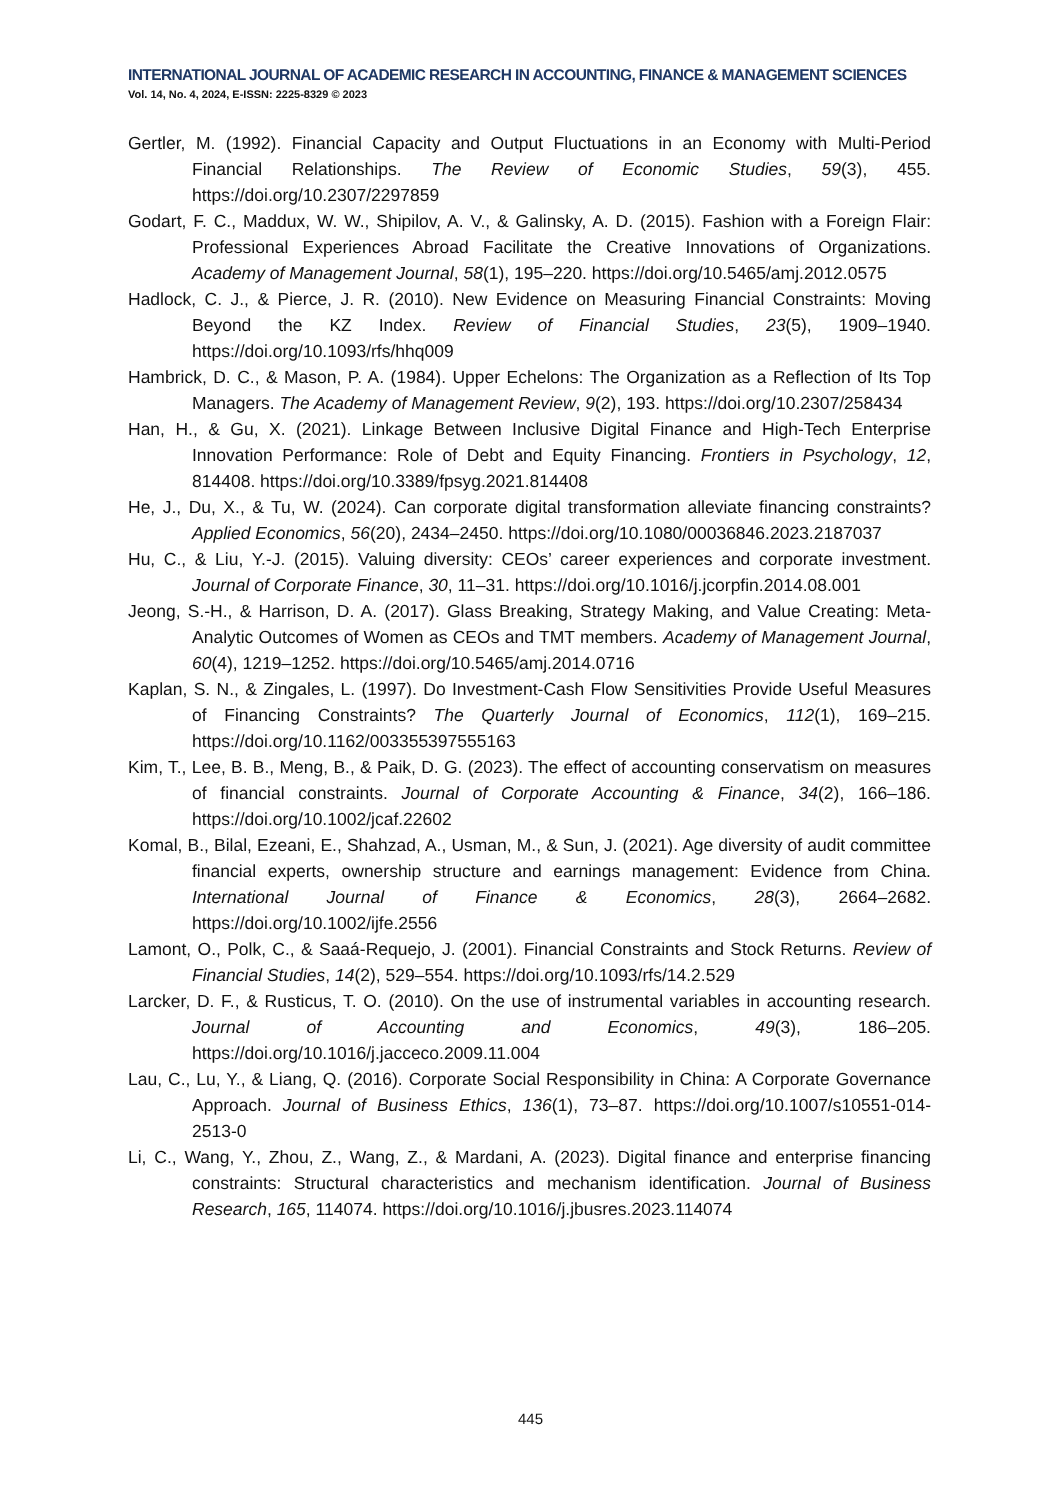INTERNATIONAL JOURNAL OF ACADEMIC RESEARCH IN ACCOUNTING, FINANCE & MANAGEMENT SCIENCES
Vol. 14, No. 4, 2024, E-ISSN: 2225-8329 © 2023
Gertler, M. (1992). Financial Capacity and Output Fluctuations in an Economy with Multi-Period Financial Relationships. The Review of Economic Studies, 59(3), 455. https://doi.org/10.2307/2297859
Godart, F. C., Maddux, W. W., Shipilov, A. V., & Galinsky, A. D. (2015). Fashion with a Foreign Flair: Professional Experiences Abroad Facilitate the Creative Innovations of Organizations. Academy of Management Journal, 58(1), 195–220. https://doi.org/10.5465/amj.2012.0575
Hadlock, C. J., & Pierce, J. R. (2010). New Evidence on Measuring Financial Constraints: Moving Beyond the KZ Index. Review of Financial Studies, 23(5), 1909–1940. https://doi.org/10.1093/rfs/hhq009
Hambrick, D. C., & Mason, P. A. (1984). Upper Echelons: The Organization as a Reflection of Its Top Managers. The Academy of Management Review, 9(2), 193. https://doi.org/10.2307/258434
Han, H., & Gu, X. (2021). Linkage Between Inclusive Digital Finance and High-Tech Enterprise Innovation Performance: Role of Debt and Equity Financing. Frontiers in Psychology, 12, 814408. https://doi.org/10.3389/fpsyg.2021.814408
He, J., Du, X., & Tu, W. (2024). Can corporate digital transformation alleviate financing constraints? Applied Economics, 56(20), 2434–2450. https://doi.org/10.1080/00036846.2023.2187037
Hu, C., & Liu, Y.-J. (2015). Valuing diversity: CEOs’ career experiences and corporate investment. Journal of Corporate Finance, 30, 11–31. https://doi.org/10.1016/j.jcorpfin.2014.08.001
Jeong, S.-H., & Harrison, D. A. (2017). Glass Breaking, Strategy Making, and Value Creating: Meta-Analytic Outcomes of Women as CEOs and TMT members. Academy of Management Journal, 60(4), 1219–1252. https://doi.org/10.5465/amj.2014.0716
Kaplan, S. N., & Zingales, L. (1997). Do Investment-Cash Flow Sensitivities Provide Useful Measures of Financing Constraints? The Quarterly Journal of Economics, 112(1), 169–215. https://doi.org/10.1162/003355397555163
Kim, T., Lee, B. B., Meng, B., & Paik, D. G. (2023). The effect of accounting conservatism on measures of financial constraints. Journal of Corporate Accounting & Finance, 34(2), 166–186. https://doi.org/10.1002/jcaf.22602
Komal, B., Bilal, Ezeani, E., Shahzad, A., Usman, M., & Sun, J. (2021). Age diversity of audit committee financial experts, ownership structure and earnings management: Evidence from China. International Journal of Finance & Economics, 28(3), 2664–2682. https://doi.org/10.1002/ijfe.2556
Lamont, O., Polk, C., & Saaá-Requejo, J. (2001). Financial Constraints and Stock Returns. Review of Financial Studies, 14(2), 529–554. https://doi.org/10.1093/rfs/14.2.529
Larcker, D. F., & Rusticus, T. O. (2010). On the use of instrumental variables in accounting research. Journal of Accounting and Economics, 49(3), 186–205. https://doi.org/10.1016/j.jacceco.2009.11.004
Lau, C., Lu, Y., & Liang, Q. (2016). Corporate Social Responsibility in China: A Corporate Governance Approach. Journal of Business Ethics, 136(1), 73–87. https://doi.org/10.1007/s10551-014-2513-0
Li, C., Wang, Y., Zhou, Z., Wang, Z., & Mardani, A. (2023). Digital finance and enterprise financing constraints: Structural characteristics and mechanism identification. Journal of Business Research, 165, 114074. https://doi.org/10.1016/j.jbusres.2023.114074
445